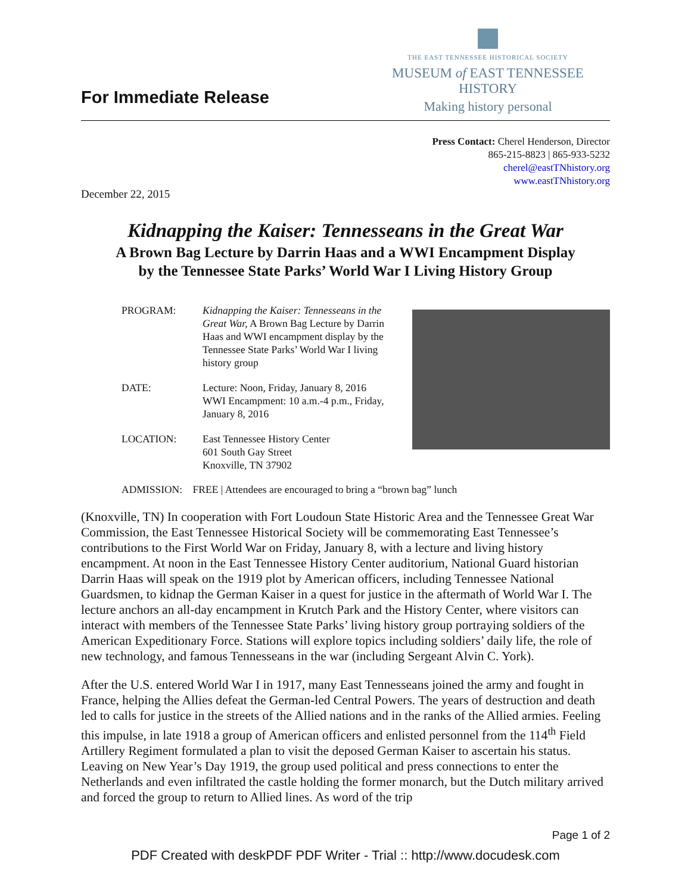For Immediate Release
THE EAST TENNESSEE HISTORICAL SOCIETY
MUSEUM of EAST TENNESSEE HISTORY
Making history personal
Press Contact: Cherel Henderson, Director
865-215-8823 | 865-933-5232
cherel@eastTNhistory.org
www.eastTNhistory.org
December 22, 2015
Kidnapping the Kaiser: Tennesseans in the Great War
A Brown Bag Lecture by Darrin Haas and a WWI Encampment Display
by the Tennessee State Parks’ World War I Living History Group
| PROGRAM: | Kidnapping the Kaiser: Tennesseans in the Great War, A Brown Bag Lecture by Darrin Haas and WWI encampment display by the Tennessee State Parks’ World War I living history group |
| DATE: | Lecture: Noon, Friday, January 8, 2016 WWI Encampment: 10 a.m.-4 p.m., Friday, January 8, 2016 |
| LOCATION: | East Tennessee History Center 601 South Gay Street Knoxville, TN 37902 |
ADMISSION: FREE | Attendees are encouraged to bring a “brown bag” lunch
(Knoxville, TN) In cooperation with Fort Loudoun State Historic Area and the Tennessee Great War Commission, the East Tennessee Historical Society will be commemorating East Tennessee’s contributions to the First World War on Friday, January 8, with a lecture and living history encampment. At noon in the East Tennessee History Center auditorium, National Guard historian Darrin Haas will speak on the 1919 plot by American officers, including Tennessee National Guardsmen, to kidnap the German Kaiser in a quest for justice in the aftermath of World War I. The lecture anchors an all-day encampment in Krutch Park and the History Center, where visitors can interact with members of the Tennessee State Parks’ living history group portraying soldiers of the American Expeditionary Force. Stations will explore topics including soldiers’ daily life, the role of new technology, and famous Tennesseans in the war (including Sergeant Alvin C. York).
After the U.S. entered World War I in 1917, many East Tennesseans joined the army and fought in France, helping the Allies defeat the German-led Central Powers. The years of destruction and death led to calls for justice in the streets of the Allied nations and in the ranks of the Allied armies. Feeling this impulse, in late 1918 a group of American officers and enlisted personnel from the 114<sup>th</sup> Field Artillery Regiment formulated a plan to visit the deposed German Kaiser to ascertain his status. Leaving on New Year’s Day 1919, the group used political and press connections to enter the Netherlands and even infiltrated the castle holding the former monarch, but the Dutch military arrived and forced the group to return to Allied lines. As word of the trip
Page 1 of 2
PDF Created with deskPDF PDF Writer - Trial :: http://www.docudesk.com